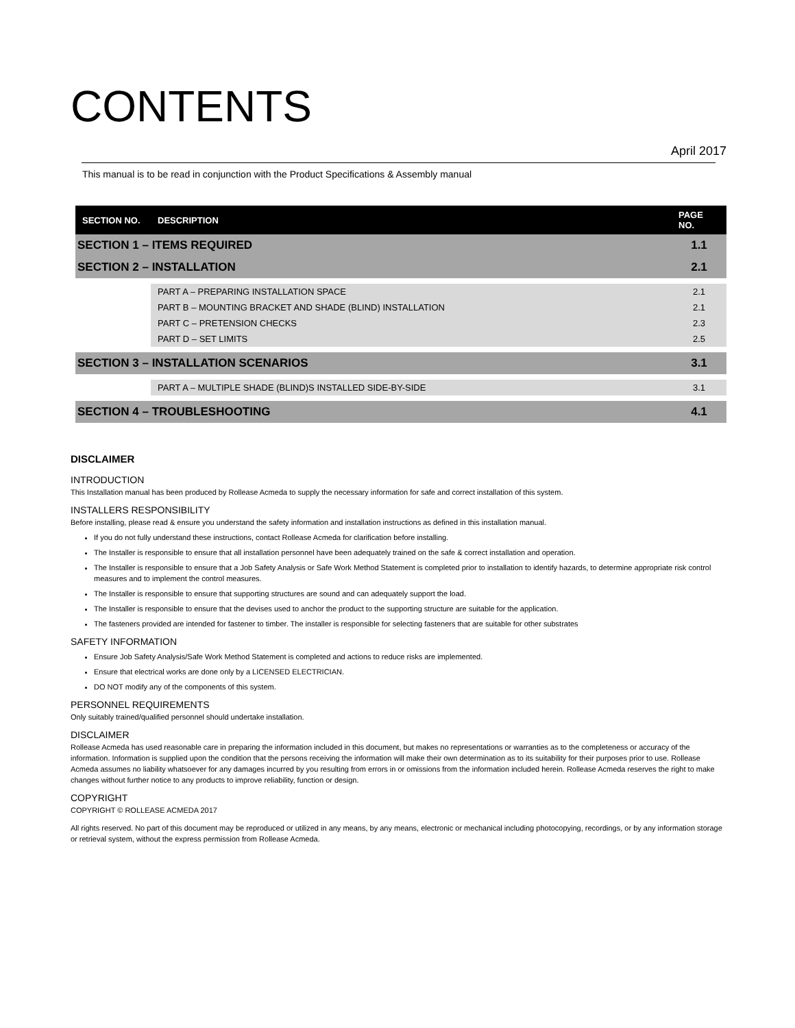CONTENTS
April 2017
This manual is to be read in conjunction with the Product Specifications & Assembly manual
| SECTION NO. | DESCRIPTION | PAGE NO. |
| --- | --- | --- |
| SECTION 1 – ITEMS REQUIRED | | 1.1 |
| SECTION 2 – INSTALLATION | | 2.1 |
| | PART A – PREPARING INSTALLATION SPACE | 2.1 |
| | PART B – MOUNTING BRACKET AND SHADE (BLIND) INSTALLATION | 2.1 |
| | PART C – PRETENSION CHECKS | 2.3 |
| | PART D – SET LIMITS | 2.5 |
| SECTION 3 – INSTALLATION SCENARIOS | | 3.1 |
| | PART A – MULTIPLE SHADE (BLIND)S INSTALLED SIDE-BY-SIDE | 3.1 |
| SECTION 4 – TROUBLESHOOTING | | 4.1 |
DISCLAIMER
INTRODUCTION
This Installation manual has been produced by Rollease Acmeda to supply the necessary information for safe and correct installation of this system.
INSTALLERS RESPONSIBILITY
Before installing, please read & ensure you understand the safety information and installation instructions as defined in this installation manual.
If you do not fully understand these instructions, contact Rollease Acmeda for clarification before installing.
The Installer is responsible to ensure that all installation personnel have been adequately trained on the safe & correct installation and operation.
The Installer is responsible to ensure that a Job Safety Analysis or Safe Work Method Statement is completed prior to installation to identify hazards, to determine appropriate risk control measures and to implement the control measures.
The Installer is responsible to ensure that supporting structures are sound and can adequately support the load.
The Installer is responsible to ensure that the devises used to anchor the product to the supporting structure are suitable for the application.
The fasteners provided are intended for fastener to timber. The installer is responsible for selecting fasteners that are suitable for other substrates
SAFETY INFORMATION
Ensure Job Safety Analysis/Safe Work Method Statement is completed and actions to reduce risks are implemented.
Ensure that electrical works are done only by a LICENSED ELECTRICIAN.
DO NOT modify any of the components of this system.
PERSONNEL REQUIREMENTS
Only suitably trained/qualified personnel should undertake installation.
DISCLAIMER
Rollease Acmeda has used reasonable care in preparing the information included in this document, but makes no representations or warranties as to the completeness or accuracy of the information. Information is supplied upon the condition that the persons receiving the information will make their own determination as to its suitability for their purposes prior to use. Rollease Acmeda assumes no liability whatsoever for any damages incurred by you resulting from errors in or omissions from the information included herein. Rollease Acmeda reserves the right to make changes without further notice to any products to improve reliability, function or design.
COPYRIGHT
COPYRIGHT © ROLLEASE ACMEDA 2017
All rights reserved. No part of this document may be reproduced or utilized in any means, by any means, electronic or mechanical including photocopying, recordings, or by any information storage or retrieval system, without the express permission from Rollease Acmeda.